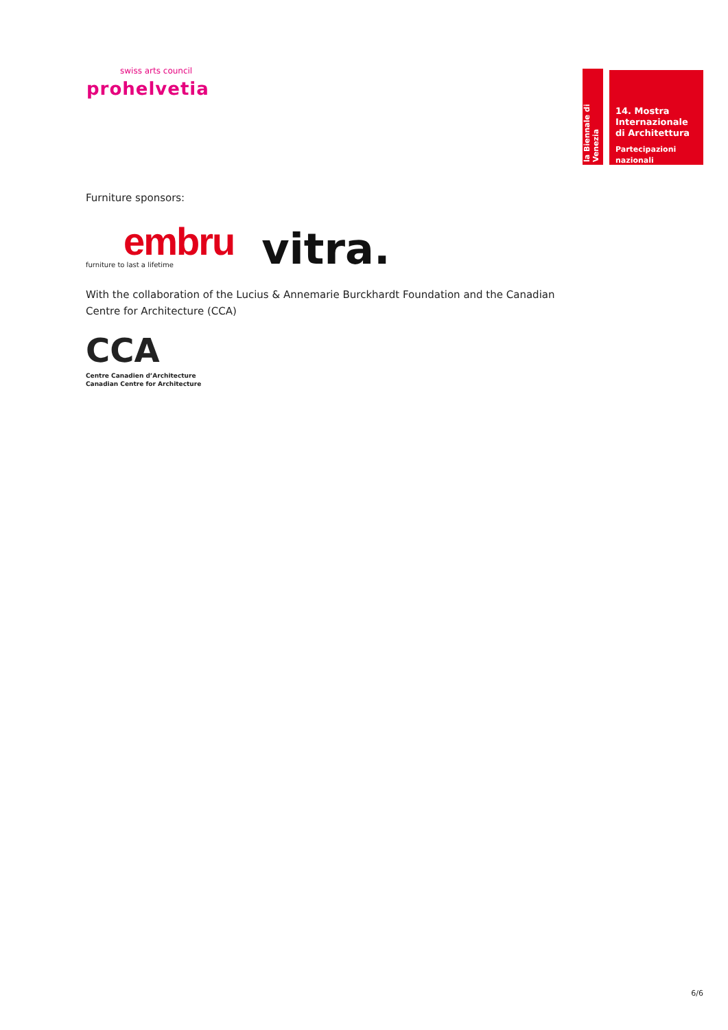swiss arts council
prohelvetia
la Biennale di Venezia
14. Mostra
Internazionale
di Architettura
Partecipazioni nazionali
Furniture sponsors:
embru
furniture to last a lifetime
vitra.
With the collaboration of the Lucius & Annemarie Burckhardt Foundation and the Canadian
Centre for Architecture (CCA)
CCA
Centre Canadien d’Architecture
Canadian Centre for Architecture
6/6